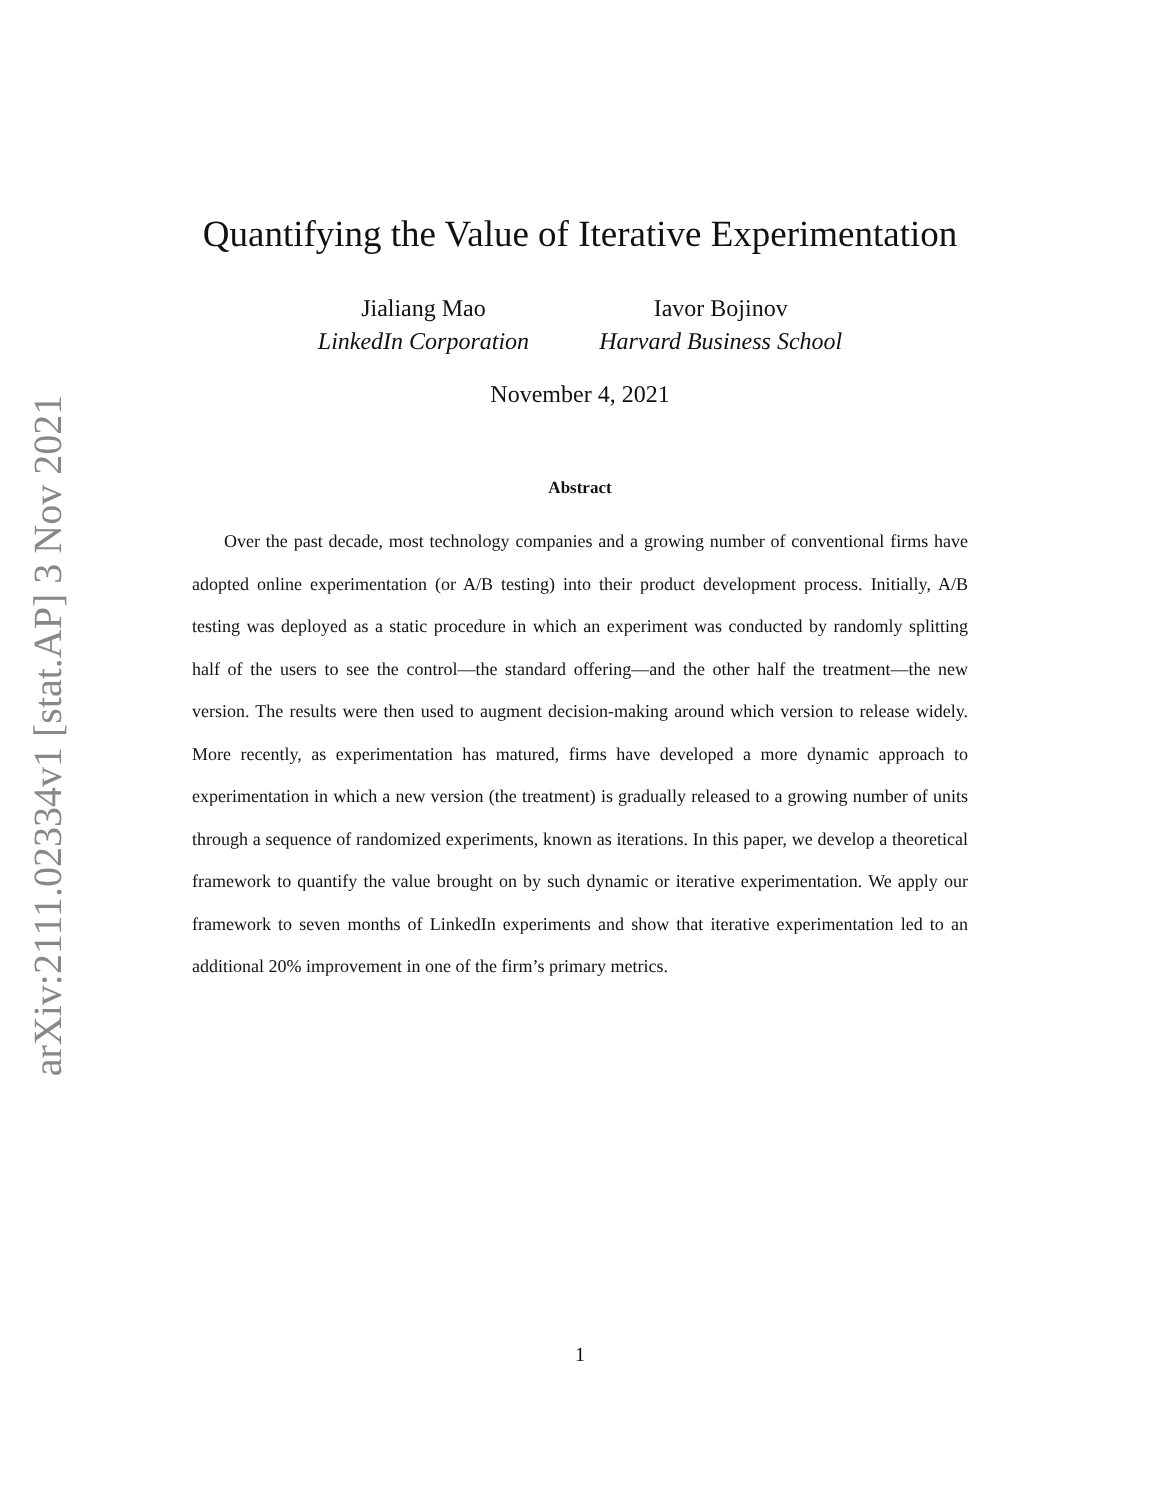arXiv:2111.02334v1 [stat.AP] 3 Nov 2021
Quantifying the Value of Iterative Experimentation
Jialiang Mao
LinkedIn Corporation
Iavor Bojinov
Harvard Business School
November 4, 2021
Abstract
Over the past decade, most technology companies and a growing number of conventional firms have adopted online experimentation (or A/B testing) into their product development process. Initially, A/B testing was deployed as a static procedure in which an experiment was conducted by randomly splitting half of the users to see the control—the standard offering—and the other half the treatment—the new version. The results were then used to augment decision-making around which version to release widely. More recently, as experimentation has matured, firms have developed a more dynamic approach to experimentation in which a new version (the treatment) is gradually released to a growing number of units through a sequence of randomized experiments, known as iterations. In this paper, we develop a theoretical framework to quantify the value brought on by such dynamic or iterative experimentation. We apply our framework to seven months of LinkedIn experiments and show that iterative experimentation led to an additional 20% improvement in one of the firm’s primary metrics.
1